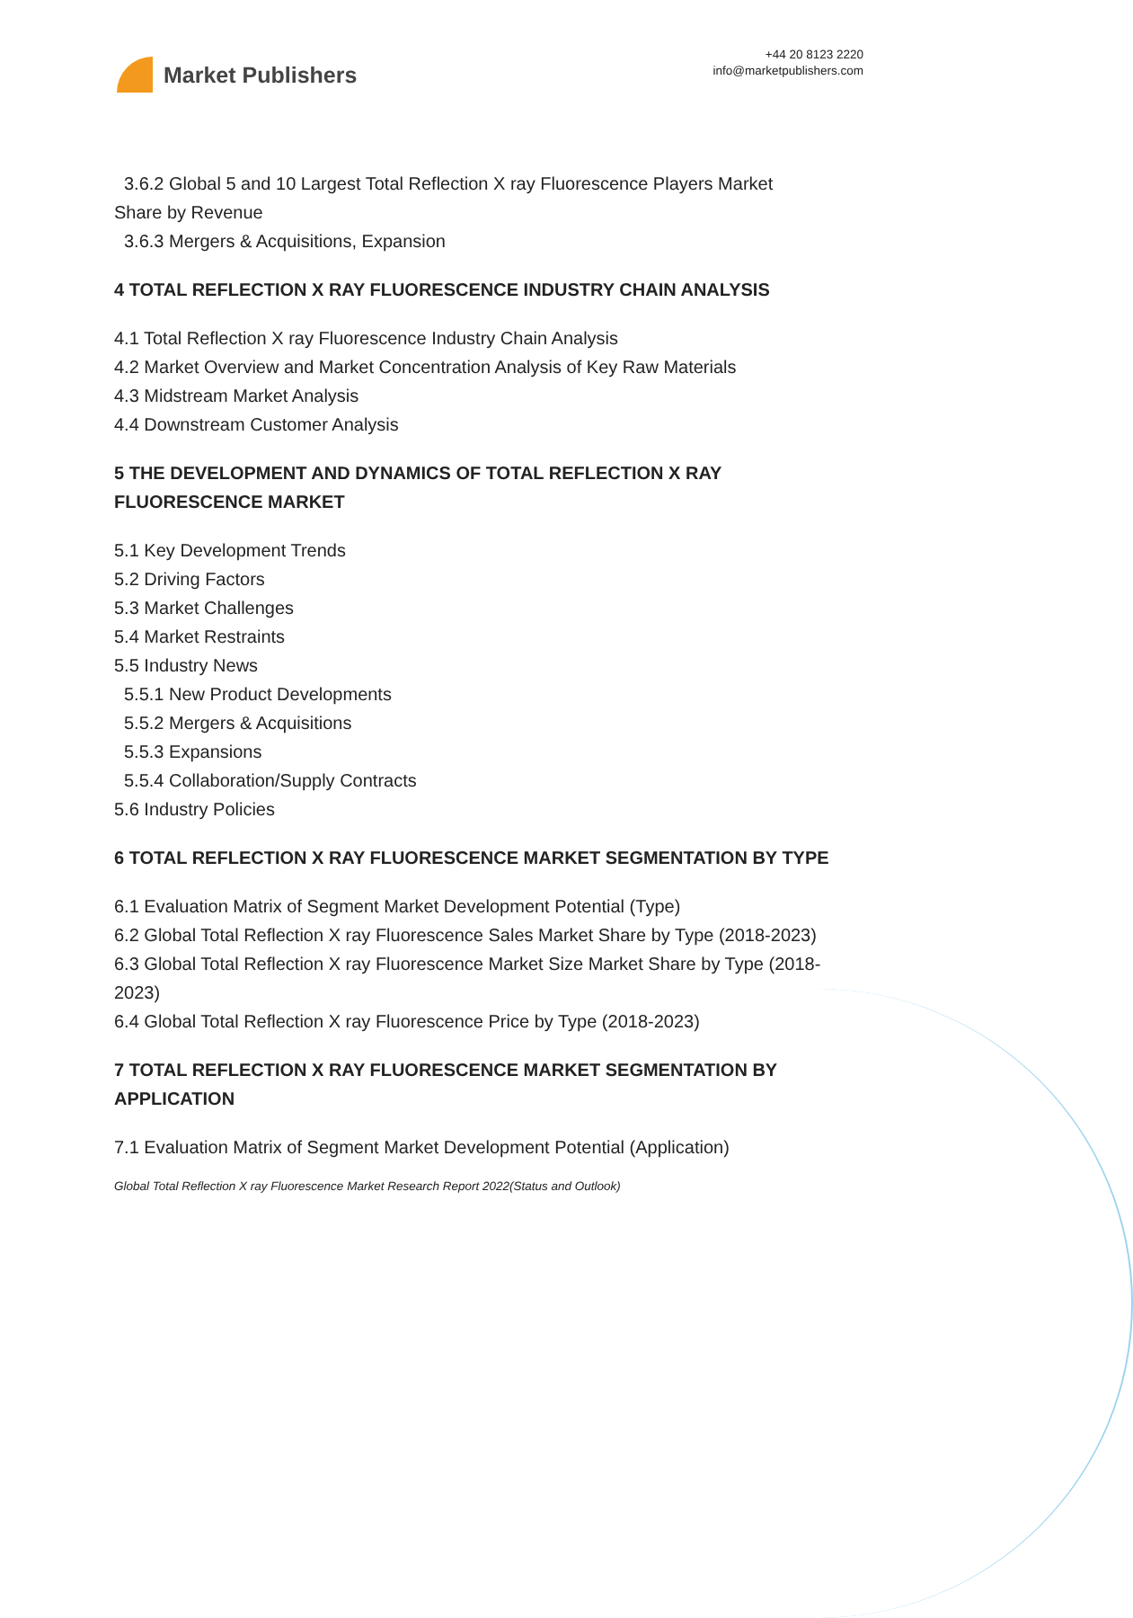Market Publishers
+44 20 8123 2220
info@marketpublishers.com
3.6.2 Global 5 and 10 Largest Total Reflection X ray Fluorescence Players Market
Share by Revenue
3.6.3 Mergers & Acquisitions, Expansion
4 TOTAL REFLECTION X RAY FLUORESCENCE INDUSTRY CHAIN ANALYSIS
4.1 Total Reflection X ray Fluorescence Industry Chain Analysis
4.2 Market Overview and Market Concentration Analysis of Key Raw Materials
4.3 Midstream Market Analysis
4.4 Downstream Customer Analysis
5 THE DEVELOPMENT AND DYNAMICS OF TOTAL REFLECTION X RAY FLUORESCENCE MARKET
5.1 Key Development Trends
5.2 Driving Factors
5.3 Market Challenges
5.4 Market Restraints
5.5 Industry News
5.5.1 New Product Developments
5.5.2 Mergers & Acquisitions
5.5.3 Expansions
5.5.4 Collaboration/Supply Contracts
5.6 Industry Policies
6 TOTAL REFLECTION X RAY FLUORESCENCE MARKET SEGMENTATION BY TYPE
6.1 Evaluation Matrix of Segment Market Development Potential (Type)
6.2 Global Total Reflection X ray Fluorescence Sales Market Share by Type (2018-2023)
6.3 Global Total Reflection X ray Fluorescence Market Size Market Share by Type (2018-2023)
6.4 Global Total Reflection X ray Fluorescence Price by Type (2018-2023)
7 TOTAL REFLECTION X RAY FLUORESCENCE MARKET SEGMENTATION BY APPLICATION
7.1 Evaluation Matrix of Segment Market Development Potential (Application)
Global Total Reflection X ray Fluorescence Market Research Report 2022(Status and Outlook)